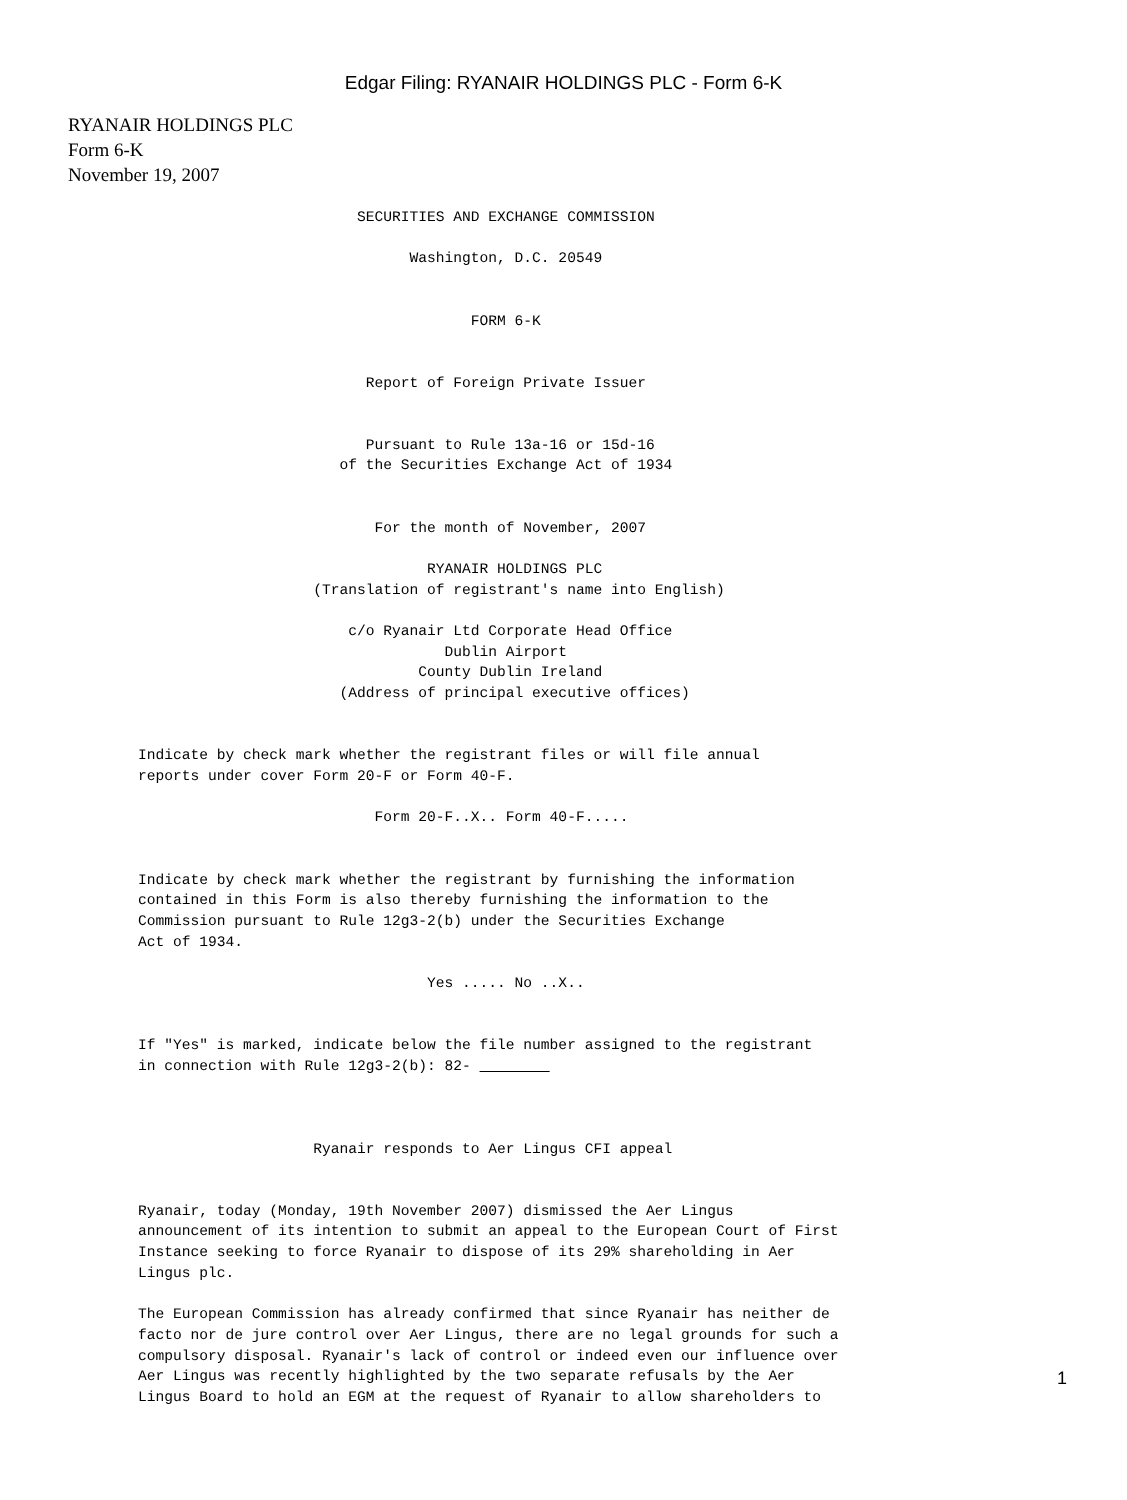Edgar Filing: RYANAIR HOLDINGS PLC - Form 6-K
RYANAIR HOLDINGS PLC
Form 6-K
November 19, 2007
                         SECURITIES AND EXCHANGE COMMISSION

                               Washington, D.C. 20549


                                      FORM 6-K


                          Report of Foreign Private Issuer


                          Pursuant to Rule 13a-16 or 15d-16
                       of the Securities Exchange Act of 1934


                           For the month of November, 2007

                                 RYANAIR HOLDINGS PLC
                    (Translation of registrant's name into English)

                        c/o Ryanair Ltd Corporate Head Office
                                   Dublin Airport
                                County Dublin Ireland
                       (Address of principal executive offices)


Indicate by check mark whether the registrant files or will file annual
reports under cover Form 20-F or Form 40-F.

                           Form 20-F..X.. Form 40-F.....


Indicate by check mark whether the registrant by furnishing the information
contained in this Form is also thereby furnishing the information to the
Commission pursuant to Rule 12g3-2(b) under the Securities Exchange
Act of 1934.

                                 Yes ..... No ..X..


If "Yes" is marked, indicate below the file number assigned to the registrant
in connection with Rule 12g3-2(b): 82-         



                    Ryanair responds to Aer Lingus CFI appeal


Ryanair, today (Monday, 19th November 2007) dismissed the Aer Lingus
announcement of its intention to submit an appeal to the European Court of First
Instance seeking to force Ryanair to dispose of its 29% shareholding in Aer
Lingus plc.

The European Commission has already confirmed that since Ryanair has neither de
facto nor de jure control over Aer Lingus, there are no legal grounds for such a
compulsory disposal. Ryanair's lack of control or indeed even our influence over
Aer Lingus was recently highlighted by the two separate refusals by the Aer
Lingus Board to hold an EGM at the request of Ryanair to allow shareholders to
1